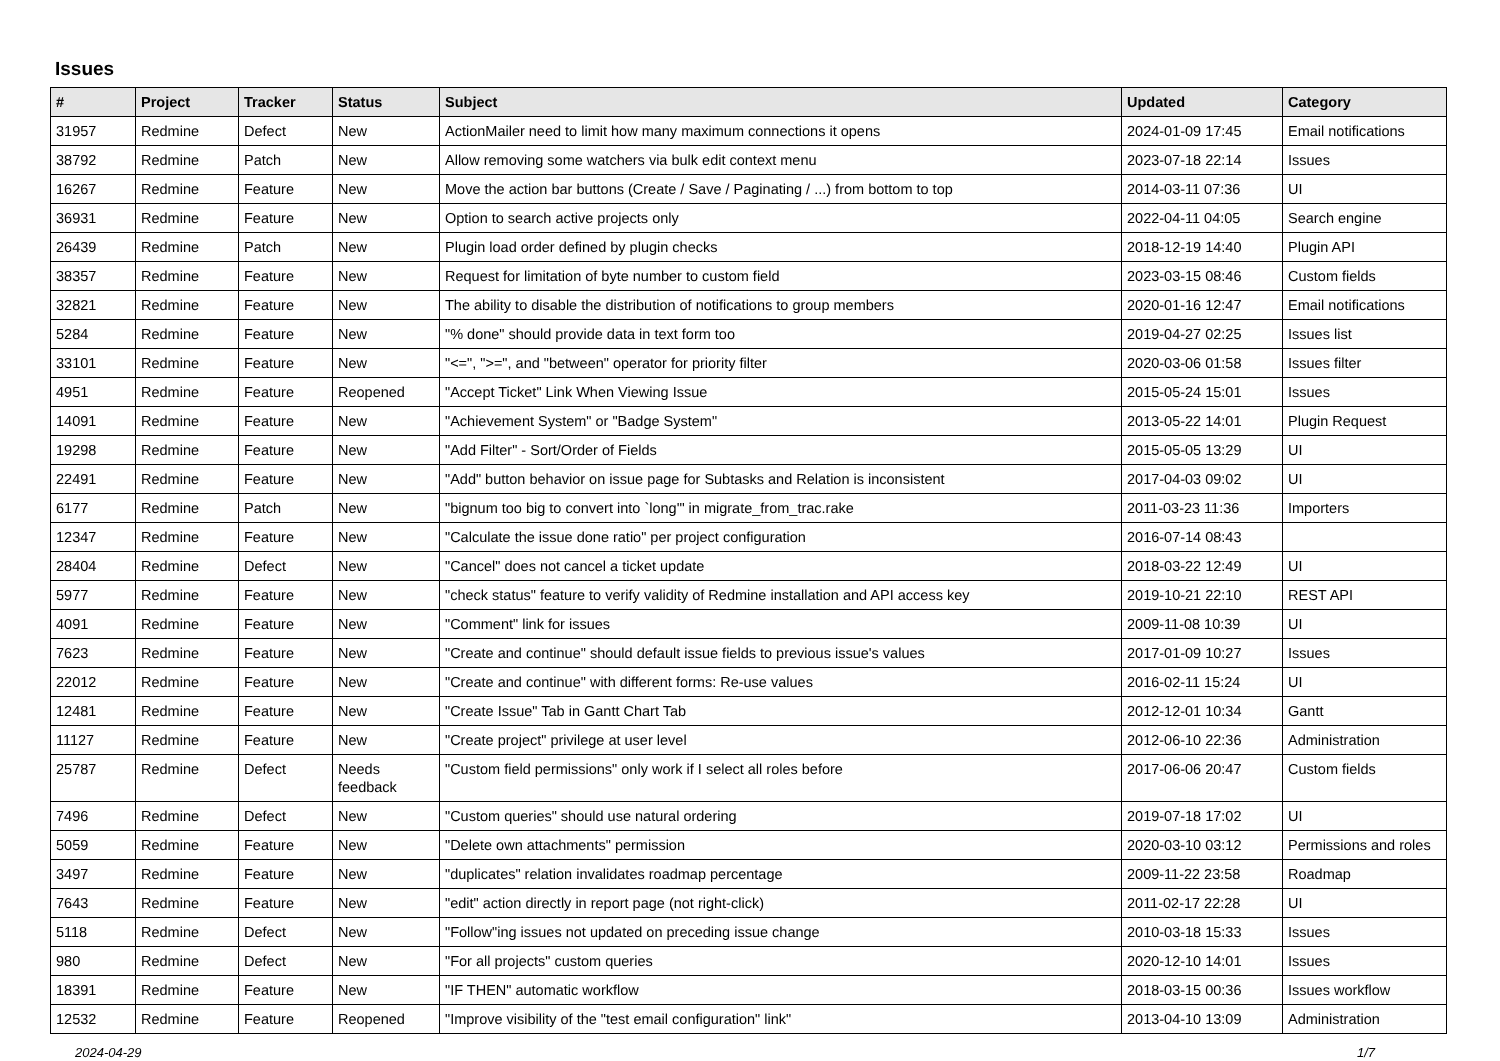Issues
| # | Project | Tracker | Status | Subject | Updated | Category |
| --- | --- | --- | --- | --- | --- | --- |
| 31957 | Redmine | Defect | New | ActionMailer need to limit how many maximum connections it opens | 2024-01-09 17:45 | Email notifications |
| 38792 | Redmine | Patch | New | Allow removing some watchers via bulk edit context menu | 2023-07-18 22:14 | Issues |
| 16267 | Redmine | Feature | New | Move the action bar buttons (Create / Save / Paginating / ...) from bottom to top | 2014-03-11 07:36 | UI |
| 36931 | Redmine | Feature | New | Option to search active projects only | 2022-04-11 04:05 | Search engine |
| 26439 | Redmine | Patch | New | Plugin load order defined by plugin checks | 2018-12-19 14:40 | Plugin API |
| 38357 | Redmine | Feature | New | Request for limitation of byte number to custom field | 2023-03-15 08:46 | Custom fields |
| 32821 | Redmine | Feature | New | The ability to disable the distribution of notifications to group members | 2020-01-16 12:47 | Email notifications |
| 5284 | Redmine | Feature | New | "% done" should provide data in text form too | 2019-04-27 02:25 | Issues list |
| 33101 | Redmine | Feature | New | "<=", ">=", and "between" operator for priority filter | 2020-03-06 01:58 | Issues filter |
| 4951 | Redmine | Feature | Reopened | "Accept Ticket" Link When Viewing Issue | 2015-05-24 15:01 | Issues |
| 14091 | Redmine | Feature | New | "Achievement System" or "Badge System" | 2013-05-22 14:01 | Plugin Request |
| 19298 | Redmine | Feature | New | "Add Filter" - Sort/Order of Fields | 2015-05-05 13:29 | UI |
| 22491 | Redmine | Feature | New | "Add" button behavior on issue page for Subtasks and Relation is inconsistent | 2017-04-03 09:02 | UI |
| 6177 | Redmine | Patch | New | "bignum too big to convert into `long'" in migrate_from_trac.rake | 2011-03-23 11:36 | Importers |
| 12347 | Redmine | Feature | New | "Calculate the issue done ratio" per project configuration | 2016-07-14 08:43 | |
| 28404 | Redmine | Defect | New | "Cancel" does not cancel a ticket update | 2018-03-22 12:49 | UI |
| 5977 | Redmine | Feature | New | "check status" feature to verify validity of Redmine installation and API access key | 2019-10-21 22:10 | REST API |
| 4091 | Redmine | Feature | New | "Comment" link for issues | 2009-11-08 10:39 | UI |
| 7623 | Redmine | Feature | New | "Create and continue" should default issue fields to previous issue's values | 2017-01-09 10:27 | Issues |
| 22012 | Redmine | Feature | New | "Create and continue" with different forms: Re-use values | 2016-02-11 15:24 | UI |
| 12481 | Redmine | Feature | New | "Create Issue" Tab in Gantt Chart Tab | 2012-12-01 10:34 | Gantt |
| 11127 | Redmine | Feature | New | "Create project" privilege at user level | 2012-06-10 22:36 | Administration |
| 25787 | Redmine | Defect | Needs feedback | "Custom field permissions" only work if I select all roles before | 2017-06-06 20:47 | Custom fields |
| 7496 | Redmine | Defect | New | "Custom queries" should use natural ordering | 2019-07-18 17:02 | UI |
| 5059 | Redmine | Feature | New | "Delete own attachments" permission | 2020-03-10 03:12 | Permissions and roles |
| 3497 | Redmine | Feature | New | "duplicates" relation invalidates roadmap percentage | 2009-11-22 23:58 | Roadmap |
| 7643 | Redmine | Feature | New | "edit" action directly in report page (not right-click) | 2011-02-17 22:28 | UI |
| 5118 | Redmine | Defect | New | "Follow"ing issues not updated on preceding issue change | 2010-03-18 15:33 | Issues |
| 980 | Redmine | Defect | New | "For all projects" custom queries | 2020-12-10 14:01 | Issues |
| 18391 | Redmine | Feature | New | "IF THEN" automatic workflow | 2018-03-15 00:36 | Issues workflow |
| 12532 | Redmine | Feature | Reopened | "Improve visibility of the "test email configuration" link" | 2013-04-10 13:09 | Administration |
2024-04-29 1/7